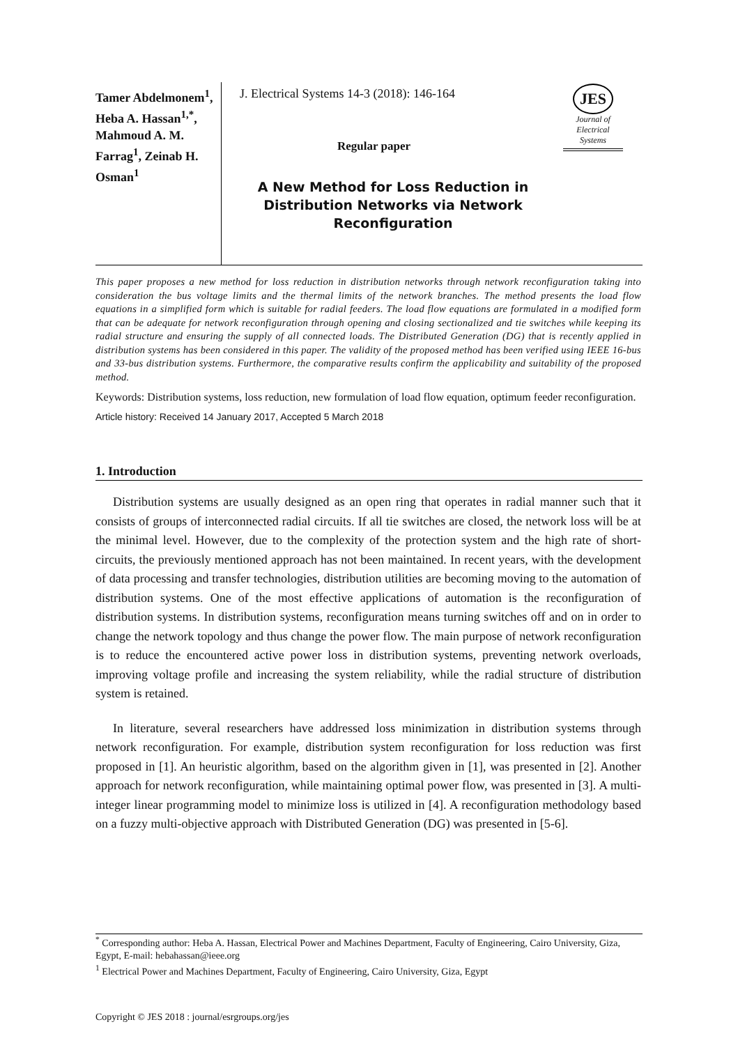Tamer Abdelmonem<sup>1</sup>, Heba A. Hassan<sup>1,*</sup>, Mahmoud A. M. Farrag<sup>1</sup>, Zeinab H. Osman<sup>1</sup>
J. Electrical Systems 14-3 (2018): 146-164
Regular paper
A New Method for Loss Reduction in Distribution Networks via Network Reconfiguration
JES
Journal of
Electrical
Systems
This paper proposes a new method for loss reduction in distribution networks through network reconfiguration taking into consideration the bus voltage limits and the thermal limits of the network branches. The method presents the load flow equations in a simplified form which is suitable for radial feeders. The load flow equations are formulated in a modified form that can be adequate for network reconfiguration through opening and closing sectionalized and tie switches while keeping its radial structure and ensuring the supply of all connected loads. The Distributed Generation (DG) that is recently applied in distribution systems has been considered in this paper. The validity of the proposed method has been verified using IEEE 16-bus and 33-bus distribution systems. Furthermore, the comparative results confirm the applicability and suitability of the proposed method.
Keywords: Distribution systems, loss reduction, new formulation of load flow equation, optimum feeder reconfiguration.
Article history: Received 14 January 2017, Accepted 5 March 2018
1. Introduction
Distribution systems are usually designed as an open ring that operates in radial manner such that it consists of groups of interconnected radial circuits. If all tie switches are closed, the network loss will be at the minimal level. However, due to the complexity of the protection system and the high rate of short-circuits, the previously mentioned approach has not been maintained. In recent years, with the development of data processing and transfer technologies, distribution utilities are becoming moving to the automation of distribution systems. One of the most effective applications of automation is the reconfiguration of distribution systems. In distribution systems, reconfiguration means turning switches off and on in order to change the network topology and thus change the power flow. The main purpose of network reconfiguration is to reduce the encountered active power loss in distribution systems, preventing network overloads, improving voltage profile and increasing the system reliability, while the radial structure of distribution system is retained.
In literature, several researchers have addressed loss minimization in distribution systems through network reconfiguration. For example, distribution system reconfiguration for loss reduction was first proposed in [1]. An heuristic algorithm, based on the algorithm given in [1], was presented in [2]. Another approach for network reconfiguration, while maintaining optimal power flow, was presented in [3]. A multi-integer linear programming model to minimize loss is utilized in [4]. A reconfiguration methodology based on a fuzzy multi-objective approach with Distributed Generation (DG) was presented in [5-6].
<sup>*</sup> Corresponding author: Heba A. Hassan, Electrical Power and Machines Department, Faculty of Engineering, Cairo University, Giza, Egypt, E-mail: hebahassan@ieee.org
<sup>1</sup> Electrical Power and Machines Department, Faculty of Engineering, Cairo University, Giza, Egypt
Copyright © JES 2018 : journal/esrgroups.org/jes